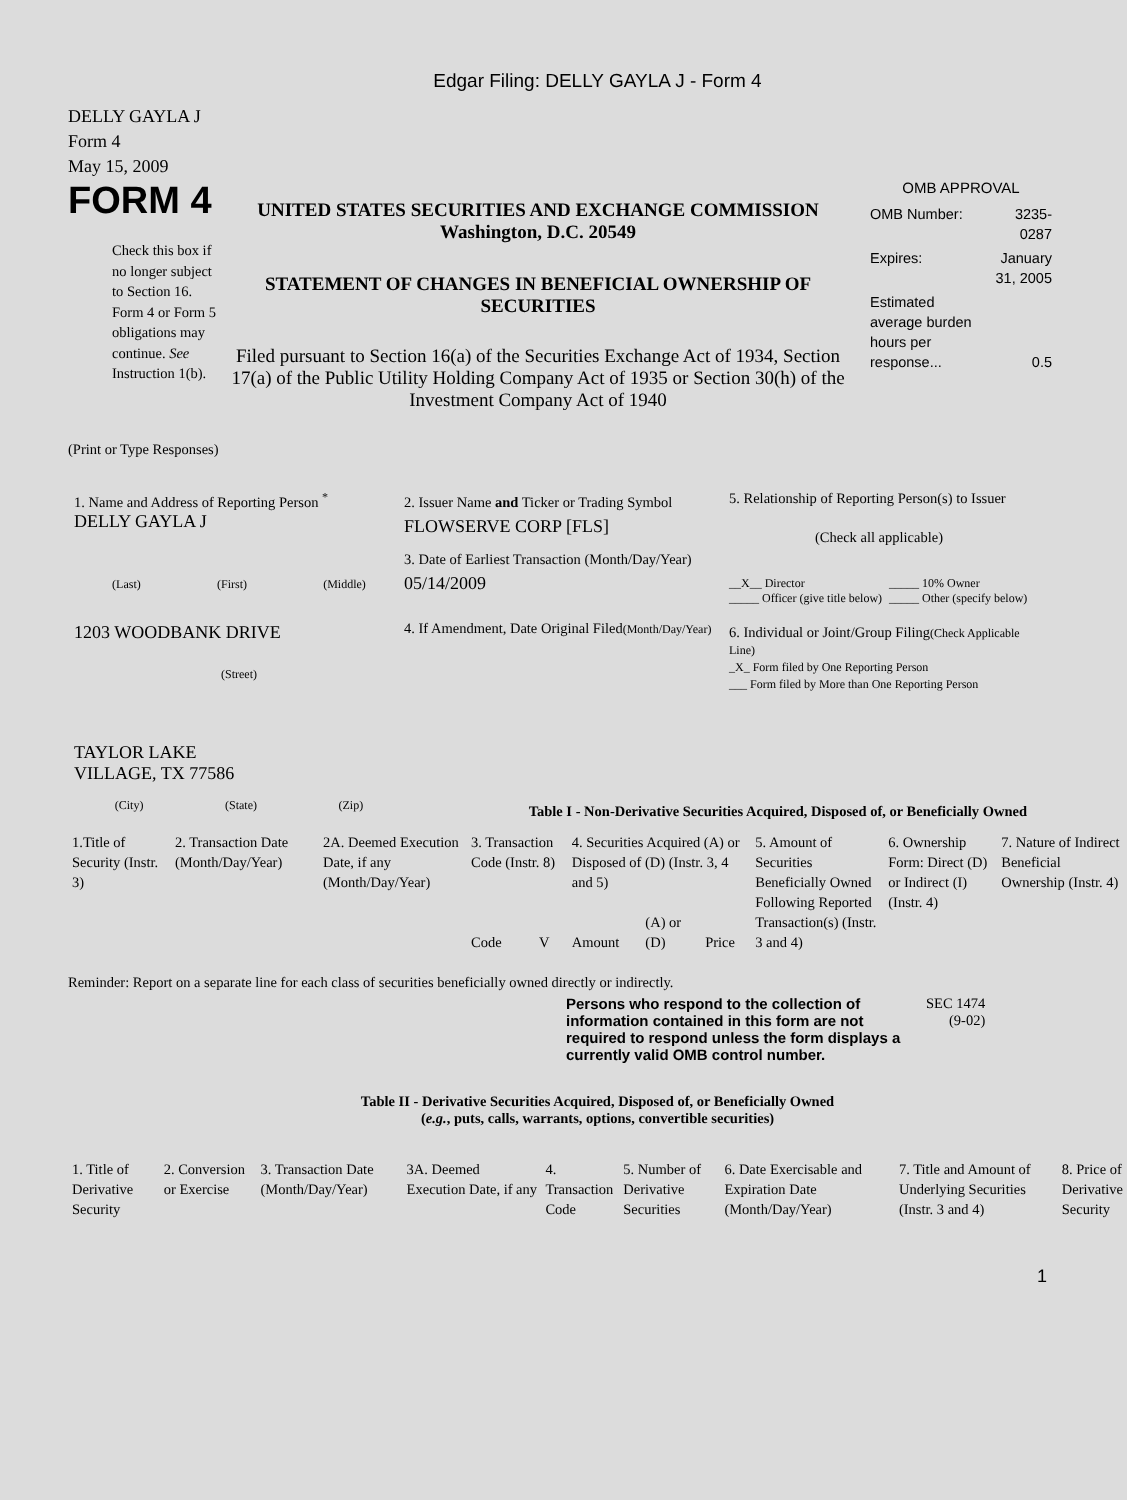Edgar Filing: DELLY GAYLA J - Form 4
DELLY GAYLA J
Form 4
May 15, 2009
FORM 4
Check this box if no longer subject to Section 16. Form 4 or Form 5 obligations may continue. See Instruction 1(b).
UNITED STATES SECURITIES AND EXCHANGE COMMISSION
Washington, D.C. 20549
STATEMENT OF CHANGES IN BENEFICIAL OWNERSHIP OF SECURITIES
Filed pursuant to Section 16(a) of the Securities Exchange Act of 1934, Section 17(a) of the Public Utility Holding Company Act of 1935 or Section 30(h) of the Investment Company Act of 1940
OMB APPROVAL
| OMB Number: | 3235-0287 |
| Expires: | January 31, 2005 |
| Estimated average burden hours per response... | 0.5 |
(Print or Type Responses)
1. Name and Address of Reporting Person <sup>*</sup>
DELLY GAYLA J
(Last) (First) (Middle)
1203 WOODBANK DRIVE
(Street)
TAYLOR LAKE
VILLAGE, TX 77586
(City) (State) (Zip)
2. Issuer Name and Ticker or Trading Symbol
FLOWSERVE CORP [FLS]
3. Date of Earliest Transaction (Month/Day/Year)
05/14/2009
4. If Amendment, Date Original Filed(Month/Day/Year)
5. Relationship of Reporting Person(s) to Issuer
(Check all applicable)
__X__ Director
_____ Officer (give title below)
_____ 10% Owner
_____ Other (specify below)
6. Individual or Joint/Group Filing(Check Applicable Line)
_X_ Form filed by One Reporting Person
___ Form filed by More than One Reporting Person
Table I - Non-Derivative Securities Acquired, Disposed of, or Beneficially Owned
| 1.Title of Security (Instr. 3) | 2. Transaction Date (Month/Day/Year) | 2A. Deemed Execution Date, if any (Month/Day/Year) | 3. Transaction Code (Instr. 8) | | 4. Securities Acquired (A) or Disposed of (D) (Instr. 3, 4 and 5) | | | 5. Amount of Securities Beneficially Owned Following Reported Transaction(s) (Instr. 3 and 4) | 6. Ownership Form: Direct (D) or Indirect (I) (Instr. 4) | 7. Nature of Indirect Beneficial Ownership (Instr. 4) |
| --- | --- | --- | --- | --- | --- | --- | --- | --- | --- | --- |
| | | | Code | V | Amount | (A) or (D) | Price | | | |
Reminder: Report on a separate line for each class of securities beneficially owned directly or indirectly.
Persons who respond to the collection of information contained in this form are not required to respond unless the form displays a currently valid OMB control number.
SEC 1474
(9-02)
Table II - Derivative Securities Acquired, Disposed of, or Beneficially Owned
(e.g., puts, calls, warrants, options, convertible securities)
| 1. Title of Derivative Security | 2. Conversion or Exercise | 3. Transaction Date (Month/Day/Year) | 3A. Deemed Execution Date, if any | 4. Transaction Code | 5. Number of Derivative Securities | 6. Date Exercisable and Expiration Date (Month/Day/Year) | 7. Title and Amount of Underlying Securities (Instr. 3 and 4) | 8. Price of Derivative Security |
| --- | --- | --- | --- | --- | --- | --- | --- | --- |
1